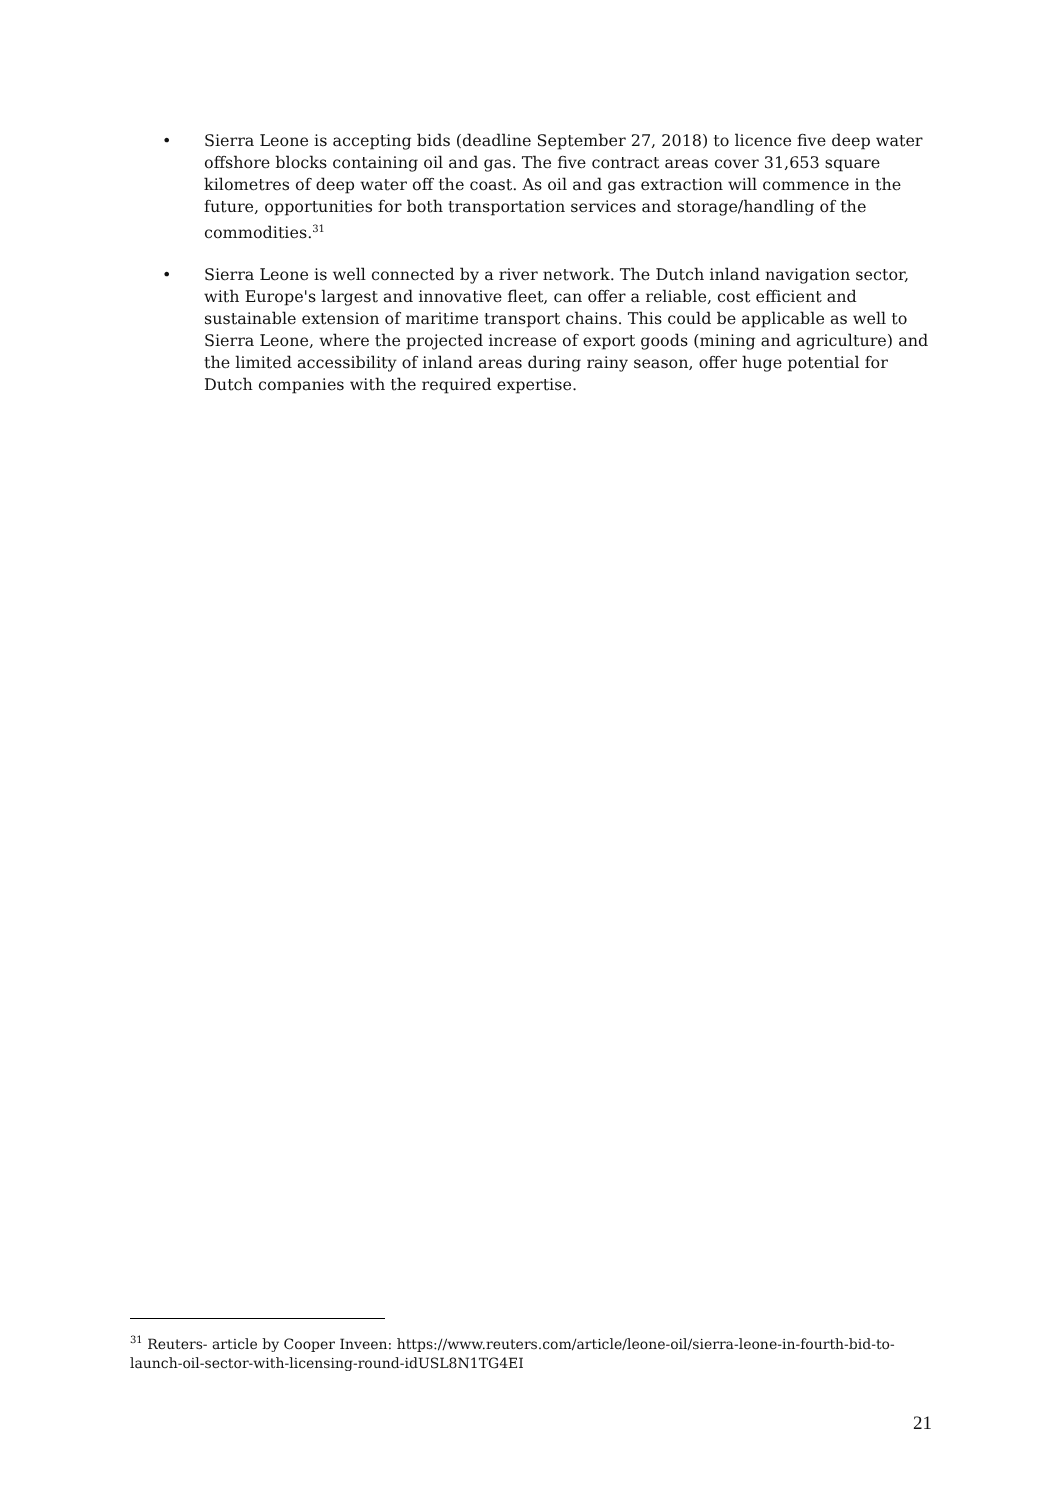• Sierra Leone is accepting bids (deadline September 27, 2018) to licence five deep water offshore blocks containing oil and gas. The five contract areas cover 31,653 square kilometres of deep water off the coast. As oil and gas extraction will commence in the future, opportunities for both transportation services and storage/handling of the commodities.<sup>31</sup>
• Sierra Leone is well connected by a river network. The Dutch inland navigation sector, with Europe's largest and innovative fleet, can offer a reliable, cost efficient and sustainable extension of maritime transport chains. This could be applicable as well to Sierra Leone, where the projected increase of export goods (mining and agriculture) and the limited accessibility of inland areas during rainy season, offer huge potential for Dutch companies with the required expertise.
<sup>31</sup> Reuters- article by Cooper Inveen: https://www.reuters.com/article/leone-oil/sierra-leone-in-fourth-bid-to-launch-oil-sector-with-licensing-round-idUSL8N1TG4EI
21